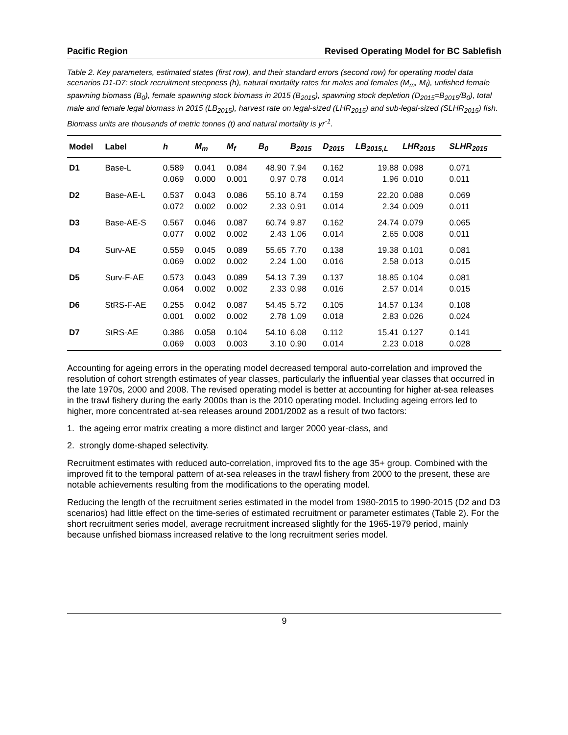Pacific Region Revised Operating Model for BC Sablefish
Table 2. Key parameters, estimated states (first row), and their standard errors (second row) for operating model data scenarios D1-D7: stock recruitment steepness (h), natural mortality rates for males and females (M<sub>m</sub>, M<sub>f</sub>), unfished female spawning biomass (B<sub>0</sub>), female spawning stock biomass in 2015 (B<sub>2015</sub>), spawning stock depletion (D<sub>2015</sub>=B<sub>2015</sub>/B<sub>0</sub>), total male and female legal biomass in 2015 (LB<sub>2015</sub>), harvest rate on legal-sized (LHR<sub>2015</sub>) and sub-legal-sized (SLHR<sub>2015</sub>) fish. Biomass units are thousands of metric tonnes (t) and natural mortality is yr<sup>-1</sup>.
| Model | Label | h | M<sub>m</sub> | M<sub>f</sub> | B<sub>0</sub> | B<sub>2015</sub> | D<sub>2015</sub> | LB<sub>2015,L</sub> | LHR<sub>2015</sub> | SLHR<sub>2015</sub> |
| --- | --- | --- | --- | --- | --- | --- | --- | --- | --- | --- |
| D1 | Base-L | 0.589 0.069 | 0.041 0.000 | 0.084 0.001 | 48.90 0.97 | 7.94 0.78 | 0.162 0.014 | 19.88 1.96 | 0.098 0.010 | 0.071 0.011 |
| D2 | Base-AE-L | 0.537 0.072 | 0.043 0.002 | 0.086 0.002 | 55.10 2.33 | 8.74 0.91 | 0.159 0.014 | 22.20 2.34 | 0.088 0.009 | 0.069 0.011 |
| D3 | Base-AE-S | 0.567 0.077 | 0.046 0.002 | 0.087 0.002 | 60.74 2.43 | 9.87 1.06 | 0.162 0.014 | 24.74 2.65 | 0.079 0.008 | 0.065 0.011 |
| D4 | Surv-AE | 0.559 0.069 | 0.045 0.002 | 0.089 0.002 | 55.65 2.24 | 7.70 1.00 | 0.138 0.016 | 19.38 2.58 | 0.101 0.013 | 0.081 0.015 |
| D5 | Surv-F-AE | 0.573 0.064 | 0.043 0.002 | 0.089 0.002 | 54.13 2.33 | 7.39 0.98 | 0.137 0.016 | 18.85 2.57 | 0.104 0.014 | 0.081 0.015 |
| D6 | StRS-F-AE | 0.255 0.001 | 0.042 0.002 | 0.087 0.002 | 54.45 2.78 | 5.72 1.09 | 0.105 0.018 | 14.57 2.83 | 0.134 0.026 | 0.108 0.024 |
| D7 | StRS-AE | 0.386 0.069 | 0.058 0.003 | 0.104 0.003 | 54.10 3.10 | 6.08 0.90 | 0.112 0.014 | 15.41 2.23 | 0.127 0.018 | 0.141 0.028 |
Accounting for ageing errors in the operating model decreased temporal auto-correlation and improved the resolution of cohort strength estimates of year classes, particularly the influential year classes that occurred in the late 1970s, 2000 and 2008. The revised operating model is better at accounting for higher at-sea releases in the trawl fishery during the early 2000s than is the 2010 operating model. Including ageing errors led to higher, more concentrated at-sea releases around 2001/2002 as a result of two factors:
1. the ageing error matrix creating a more distinct and larger 2000 year-class, and
2. strongly dome-shaped selectivity.
Recruitment estimates with reduced auto-correlation, improved fits to the age 35+ group. Combined with the improved fit to the temporal pattern of at-sea releases in the trawl fishery from 2000 to the present, these are notable achievements resulting from the modifications to the operating model.
Reducing the length of the recruitment series estimated in the model from 1980-2015 to 1990-2015 (D2 and D3 scenarios) had little effect on the time-series of estimated recruitment or parameter estimates (Table 2). For the short recruitment series model, average recruitment increased slightly for the 1965-1979 period, mainly because unfished biomass increased relative to the long recruitment series model.
9